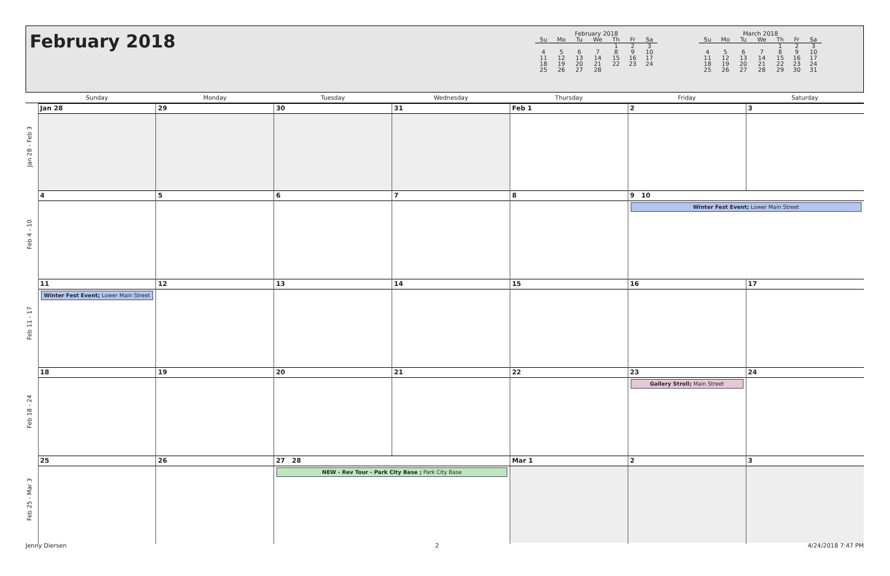February 2018
| February 2018 | | | | | | |
| Su | Mo | Tu | We | Th | Fr | Sa |
| | | | | 1 | 2 | 3 |
| 4 | 5 | 6 | 7 | 8 | 9 | 10 |
| 11 | 12 | 13 | 14 | 15 | 16 | 17 |
| 18 | 19 | 20 | 21 | 22 | 23 | 24 |
| 25 | 26 | 27 | 28 | | | |
| March 2018 | | | | | | |
| Su | Mo | Tu | We | Th | Fr | Sa |
| | | | | 1 | 2 | 3 |
| 4 | 5 | 6 | 7 | 8 | 9 | 10 |
| 11 | 12 | 13 | 14 | 15 | 16 | 17 |
| 18 | 19 | 20 | 21 | 22 | 23 | 24 |
| 25 | 26 | 27 | 28 | 29 | 30 | 31 |
| | Sunday | Monday | Tuesday | Wednesday | Thursday | Friday | Saturday |
| --- | --- | --- | --- | --- | --- | --- | --- |
| Jan 28 - Feb 3 | Jan 28 | 29 | 30 | 31 | Feb 1 | 2 | 3 |
| Feb 4 - 10 | 4 | 5 | 6 | 7 | 8 | 9 10 Winter Fest Event; Lower Main Street | |
| Feb 11 - 17 | 11 Winter Fest Event; Lower Main Street | 12 | 13 | 14 | 15 | 16 | 17 |
| Feb 18 - 24 | 18 | 19 | 20 | 21 | 22 | 23 Gallery Stroll; Main Street | 24 |
| Feb 25 - Mar 3 | 25 | 26 | 27 28 NEW - Rev Tour - Park City Base ; Park City Base | | Mar 1 | 2 | 3 |
Jenny Diersen 2 4/24/2018 7:47 PM